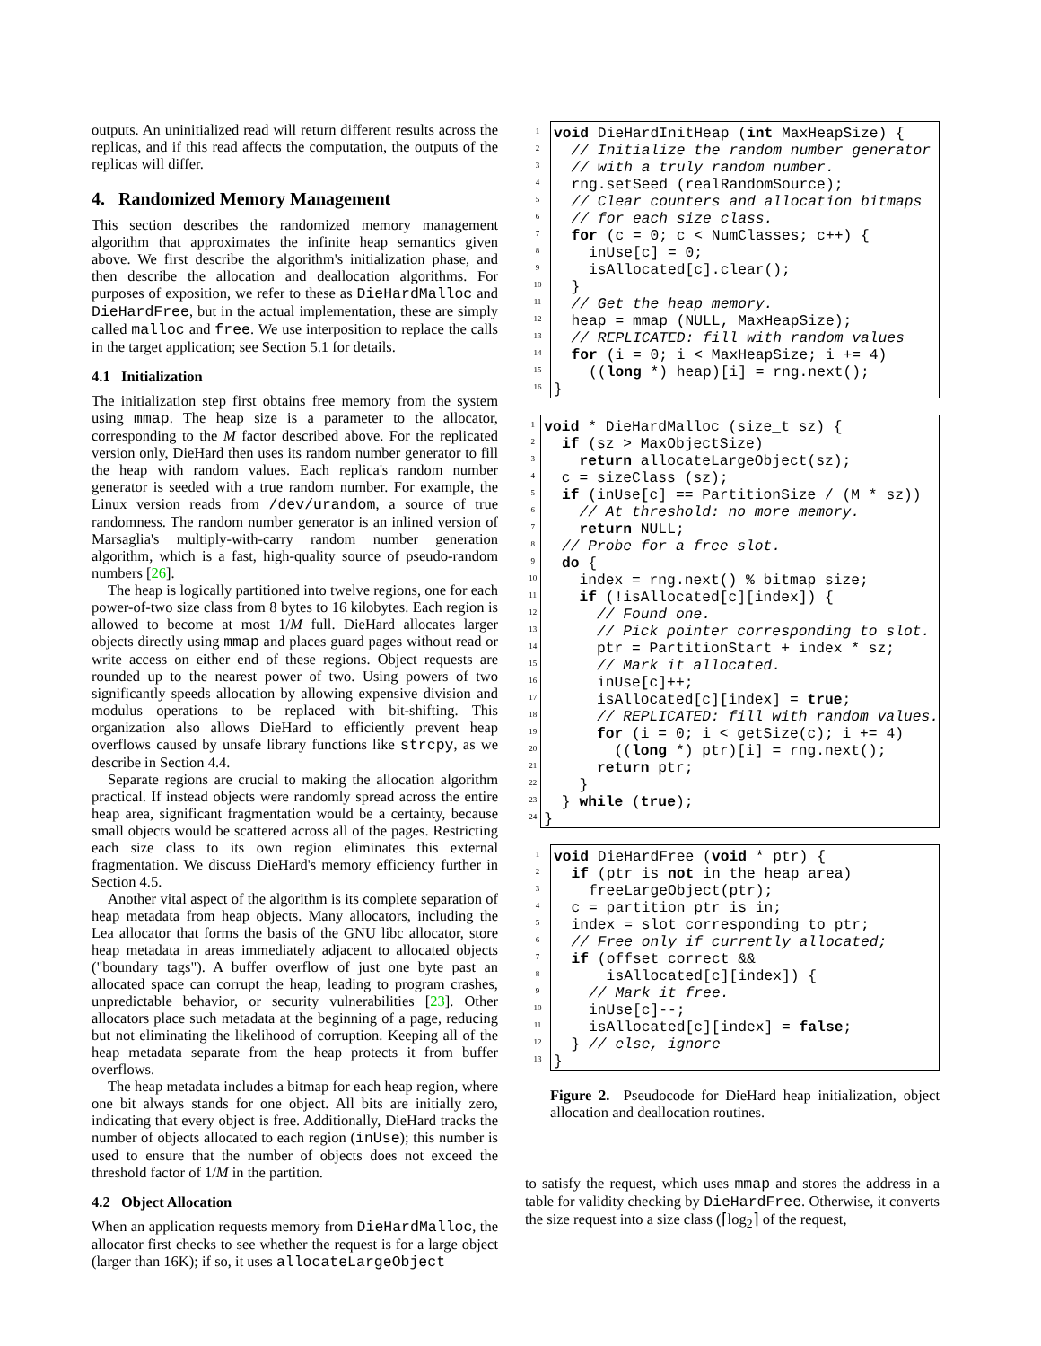outputs. An uninitialized read will return different results across the replicas, and if this read affects the computation, the outputs of the replicas will differ.
4. Randomized Memory Management
This section describes the randomized memory management algorithm that approximates the infinite heap semantics given above. We first describe the algorithm's initialization phase, and then describe the allocation and deallocation algorithms. For purposes of exposition, we refer to these as DieHardMalloc and DieHardFree, but in the actual implementation, these are simply called malloc and free. We use interposition to replace the calls in the target application; see Section 5.1 for details.
4.1 Initialization
The initialization step first obtains free memory from the system using mmap. The heap size is a parameter to the allocator, corresponding to the M factor described above. For the replicated version only, DieHard then uses its random number generator to fill the heap with random values. Each replica's random number generator is seeded with a true random number. For example, the Linux version reads from /dev/urandom, a source of true randomness. The random number generator is an inlined version of Marsaglia's multiply-with-carry random number generation algorithm, which is a fast, high-quality source of pseudo-random numbers [26].
The heap is logically partitioned into twelve regions, one for each power-of-two size class from 8 bytes to 16 kilobytes. Each region is allowed to become at most 1/M full. DieHard allocates larger objects directly using mmap and places guard pages without read or write access on either end of these regions. Object requests are rounded up to the nearest power of two. Using powers of two significantly speeds allocation by allowing expensive division and modulus operations to be replaced with bit-shifting. This organization also allows DieHard to efficiently prevent heap overflows caused by unsafe library functions like strcpy, as we describe in Section 4.4.
Separate regions are crucial to making the allocation algorithm practical. If instead objects were randomly spread across the entire heap area, significant fragmentation would be a certainty, because small objects would be scattered across all of the pages. Restricting each size class to its own region eliminates this external fragmentation. We discuss DieHard's memory efficiency further in Section 4.5.
Another vital aspect of the algorithm is its complete separation of heap metadata from heap objects. Many allocators, including the Lea allocator that forms the basis of the GNU libc allocator, store heap metadata in areas immediately adjacent to allocated objects ("boundary tags"). A buffer overflow of just one byte past an allocated space can corrupt the heap, leading to program crashes, unpredictable behavior, or security vulnerabilities [23]. Other allocators place such metadata at the beginning of a page, reducing but not eliminating the likelihood of corruption. Keeping all of the heap metadata separate from the heap protects it from buffer overflows.
The heap metadata includes a bitmap for each heap region, where one bit always stands for one object. All bits are initially zero, indicating that every object is free. Additionally, DieHard tracks the number of objects allocated to each region (inUse); this number is used to ensure that the number of objects does not exceed the threshold factor of 1/M in the partition.
4.2 Object Allocation
When an application requests memory from DieHardMalloc, the allocator first checks to see whether the request is for a large object (larger than 16K); if so, it uses allocateLargeObject
1
2
3
4
5
6
7
8
9
10
11
12
13
14
15
16
void DieHardInitHeap (int MaxHeapSize) { // Initialize the random number generator // with a truly random number. rng.setSeed (realRandomSource); // Clear counters and allocation bitmaps // for each size class. for (c = 0; c < NumClasses; c++) { inUse[c] = 0; isAllocated[c].clear(); } // Get the heap memory. heap = mmap (NULL, MaxHeapSize); // REPLICATED: fill with random values for (i = 0; i < MaxHeapSize; i += 4) ((long *) heap)[i] = rng.next(); }
1
2
3
4
5
6
7
8
9
10
11
12
13
14
15
16
17
18
19
20
21
22
23
24
void * DieHardMalloc (size_t sz) { if (sz > MaxObjectSize) return allocateLargeObject(sz); c = sizeClass (sz); if (inUse[c] == PartitionSize / (M * sz)) // At threshold: no more memory. return NULL; // Probe for a free slot. do { index = rng.next() % bitmap size; if (!isAllocated[c][index]) { // Found one. // Pick pointer corresponding to slot. ptr = PartitionStart + index * sz; // Mark it allocated. inUse[c]++; isAllocated[c][index] = true; // REPLICATED: fill with random values. for (i = 0; i < getSize(c); i += 4) ((long *) ptr)[i] = rng.next(); return ptr; } } while (true); }
1
2
3
4
5
6
7
8
9
10
11
12
13
void DieHardFree (void * ptr) { if (ptr is not in the heap area) freeLargeObject(ptr); c = partition ptr is in; index = slot corresponding to ptr; // Free only if currently allocated; if (offset correct && isAllocated[c][index]) { // Mark it free. inUse[c]--; isAllocated[c][index] = false; } // else, ignore }
Figure 2. Pseudocode for DieHard heap initialization, object allocation and deallocation routines.
to satisfy the request, which uses mmap and stores the address in a table for validity checking by DieHardFree. Otherwise, it converts the size request into a size class (⌈log<sub>2</sub>⌉ of the request,